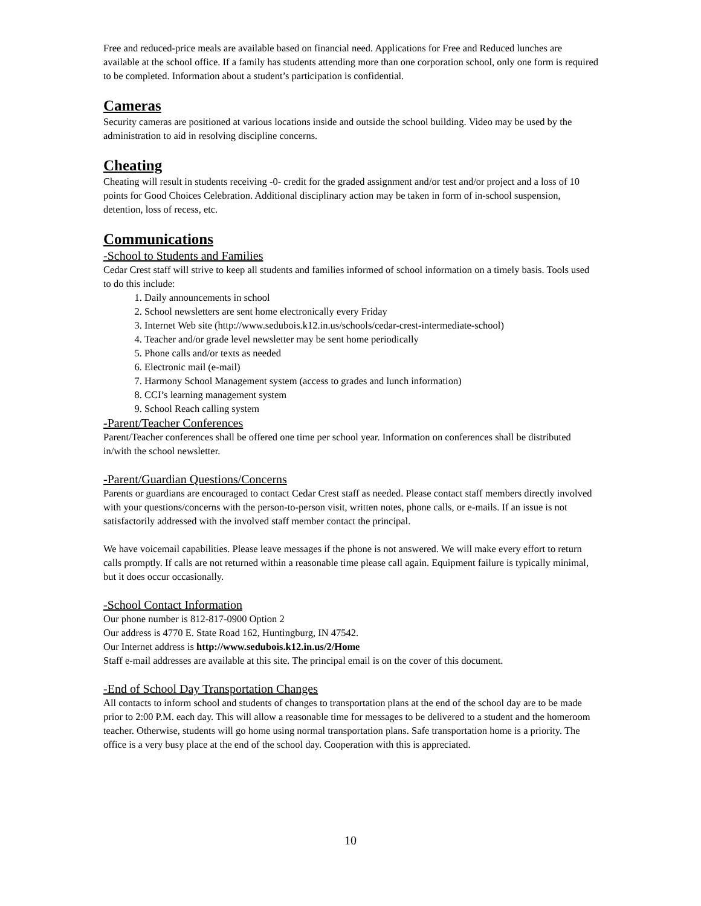Free and reduced-price meals are available based on financial need. Applications for Free and Reduced lunches are available at the school office. If a family has students attending more than one corporation school, only one form is required to be completed. Information about a student’s participation is confidential.
Cameras
Security cameras are positioned at various locations inside and outside the school building. Video may be used by the administration to aid in resolving discipline concerns.
Cheating
Cheating will result in students receiving -0- credit for the graded assignment and/or test and/or project and a loss of 10 points for Good Choices Celebration. Additional disciplinary action may be taken in form of in-school suspension, detention, loss of recess, etc.
Communications
-School to Students and Families
Cedar Crest staff will strive to keep all students and families informed of school information on a timely basis. Tools used to do this include:
1. Daily announcements in school
2. School newsletters are sent home electronically every Friday
3. Internet Web site (http://www.sedubois.k12.in.us/schools/cedar-crest-intermediate-school)
4. Teacher and/or grade level newsletter may be sent home periodically
5. Phone calls and/or texts as needed
6. Electronic mail (e-mail)
7. Harmony School Management system (access to grades and lunch information)
8. CCI’s learning management system
9. School Reach calling system
-Parent/Teacher Conferences
Parent/Teacher conferences shall be offered one time per school year. Information on conferences shall be distributed in/with the school newsletter.
-Parent/Guardian Questions/Concerns
Parents or guardians are encouraged to contact Cedar Crest staff as needed. Please contact staff members directly involved with your questions/concerns with the person-to-person visit, written notes, phone calls, or e-mails. If an issue is not satisfactorily addressed with the involved staff member contact the principal.
We have voicemail capabilities. Please leave messages if the phone is not answered. We will make every effort to return calls promptly. If calls are not returned within a reasonable time please call again. Equipment failure is typically minimal, but it does occur occasionally.
-School Contact Information
Our phone number is 812-817-0900 Option 2
Our address is 4770 E. State Road 162, Huntingburg, IN 47542.
Our Internet address is http://www.sedubois.k12.in.us/2/Home
Staff e-mail addresses are available at this site. The principal email is on the cover of this document.
-End of School Day Transportation Changes
All contacts to inform school and students of changes to transportation plans at the end of the school day are to be made prior to 2:00 P.M. each day. This will allow a reasonable time for messages to be delivered to a student and the homeroom teacher. Otherwise, students will go home using normal transportation plans. Safe transportation home is a priority. The office is a very busy place at the end of the school day. Cooperation with this is appreciated.
10